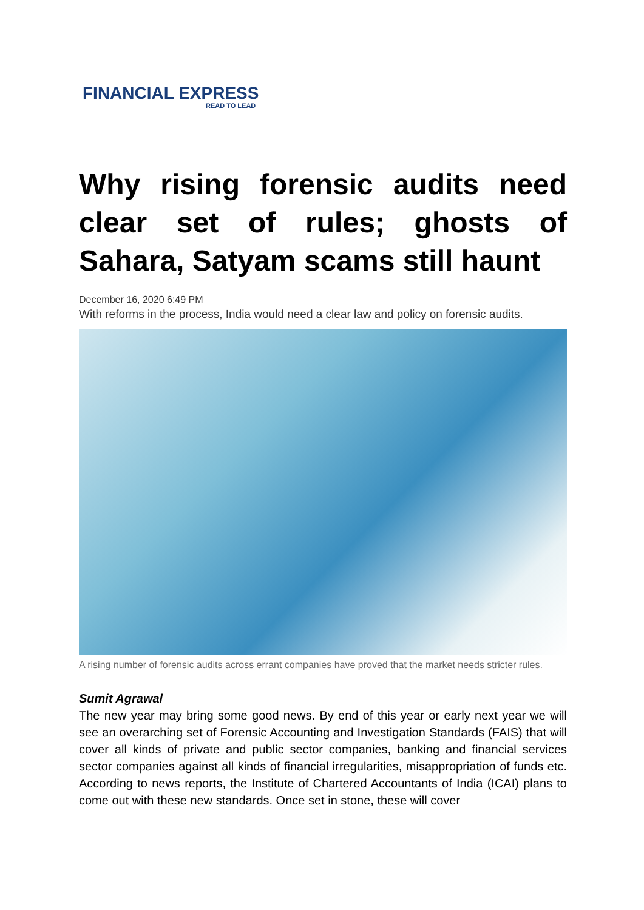FINANCIAL EXPRESS
READ TO LEAD
Why rising forensic audits need clear set of rules; ghosts of Sahara, Satyam scams still haunt
December 16, 2020 6:49 PM
With reforms in the process, India would need a clear law and policy on forensic audits.
A rising number of forensic audits across errant companies have proved that the market needs stricter rules.
Sumit Agrawal
The new year may bring some good news. By end of this year or early next year we will see an overarching set of Forensic Accounting and Investigation Standards (FAIS) that will cover all kinds of private and public sector companies, banking and financial services sector companies against all kinds of financial irregularities, misappropriation of funds etc. According to news reports, the Institute of Chartered Accountants of India (ICAI) plans to come out with these new standards. Once set in stone, these will cover